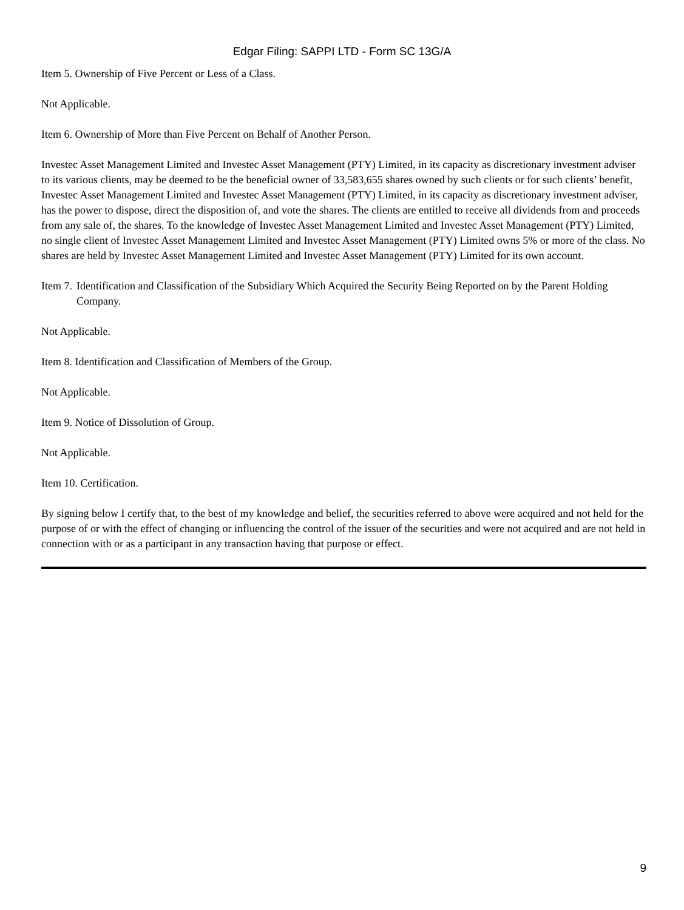Edgar Filing: SAPPI LTD - Form SC 13G/A
Item 5. Ownership of Five Percent or Less of a Class.
Not Applicable.
Item 6. Ownership of More than Five Percent on Behalf of Another Person.
Investec Asset Management Limited and Investec Asset Management (PTY) Limited, in its capacity as discretionary investment adviser to its various clients, may be deemed to be the beneficial owner of 33,583,655 shares owned by such clients or for such clients’ benefit, Investec Asset Management Limited and Investec Asset Management (PTY) Limited, in its capacity as discretionary investment adviser, has the power to dispose, direct the disposition of, and vote the shares. The clients are entitled to receive all dividends from and proceeds from any sale of, the shares. To the knowledge of Investec Asset Management Limited and Investec Asset Management (PTY) Limited, no single client of Investec Asset Management Limited and Investec Asset Management (PTY) Limited owns 5% or more of the class. No shares are held by Investec Asset Management Limited and Investec Asset Management (PTY) Limited for its own account.
Item 7.
Identification and Classification of the Subsidiary Which Acquired the Security Being Reported on by the Parent Holding Company.
Not Applicable.
Item 8. Identification and Classification of Members of the Group.
Not Applicable.
Item 9. Notice of Dissolution of Group.
Not Applicable.
Item 10. Certification.
By signing below I certify that, to the best of my knowledge and belief, the securities referred to above were acquired and not held for the purpose of or with the effect of changing or influencing the control of the issuer of the securities and were not acquired and are not held in connection with or as a participant in any transaction having that purpose or effect.
9